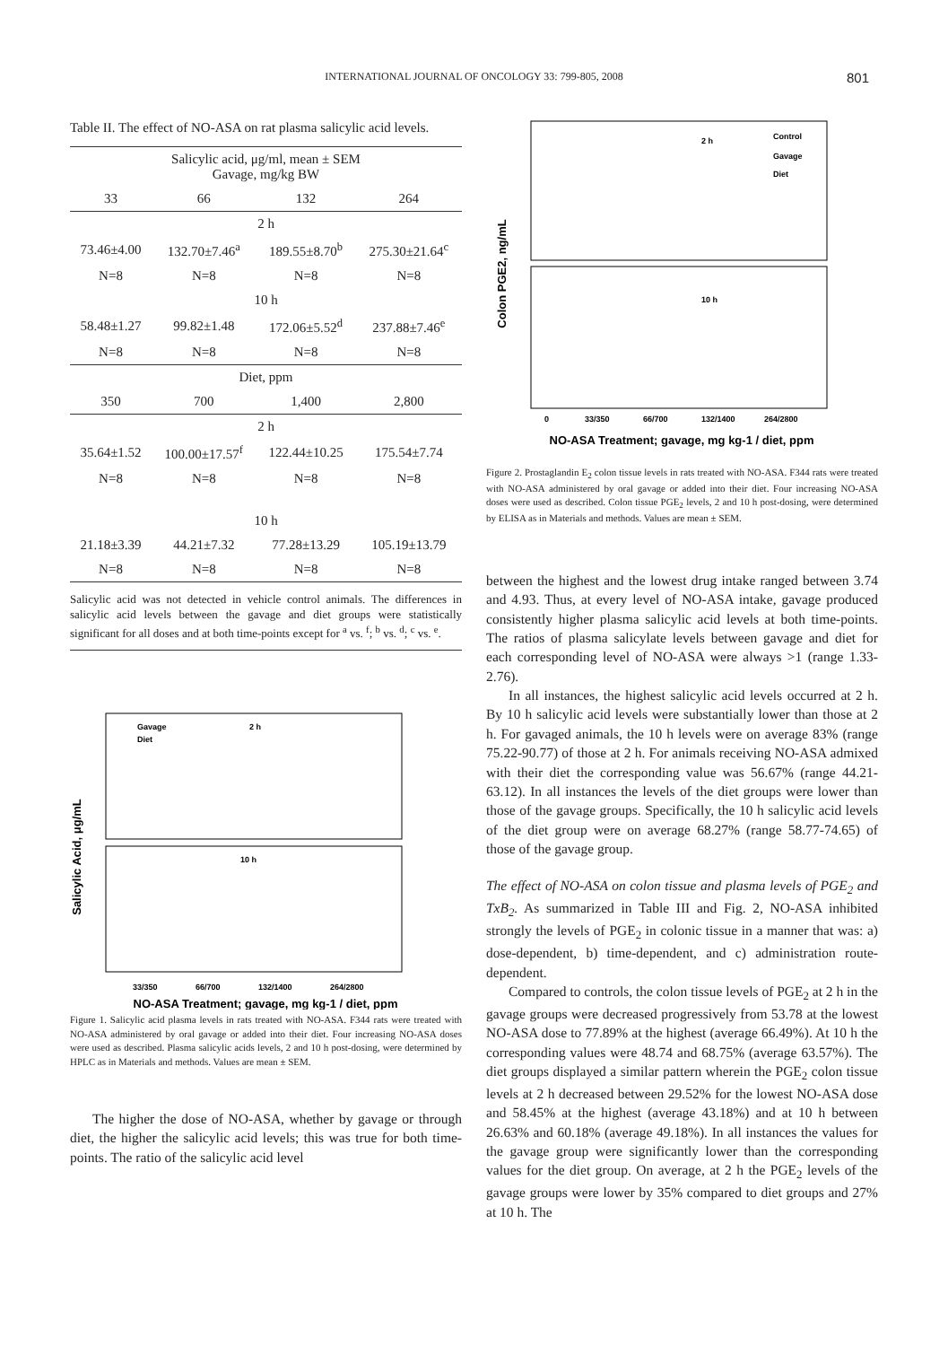INTERNATIONAL JOURNAL OF ONCOLOGY 33: 799-805, 2008 801
Table II. The effect of NO-ASA on rat plasma salicylic acid levels.
| Salicylic acid, μg/ml, mean ± SEM Gavage, mg/kg BW | | | |
| --- | --- | --- | --- |
| 33 | 66 | 132 | 264 |
| 2 h | | | |
| 73.46±4.00 | 132.70±7.46<sup>a</sup> | 189.55±8.70<sup>b</sup> | 275.30±21.64<sup>c</sup> |
| N=8 | N=8 | N=8 | N=8 |
| 10 h | | | |
| 58.48±1.27 | 99.82±1.48 | 172.06±5.52<sup>d</sup> | 237.88±7.46<sup>e</sup> |
| N=8 | N=8 | N=8 | N=8 |
| Diet, ppm | | | |
| 350 | 700 | 1,400 | 2,800 |
| 2 h | | | |
| 35.64±1.52 | 100.00±17.57<sup>f</sup> | 122.44±10.25 | 175.54±7.74 |
| N=8 | N=8 | N=8 | N=8 |
| 10 h | | | |
| 21.18±3.39 | 44.21±7.32 | 77.28±13.29 | 105.19±13.79 |
| N=8 | N=8 | N=8 | N=8 |
Salicylic acid was not detected in vehicle control animals. The differences in salicylic acid levels between the gavage and diet groups were statistically significant for all doses and at both time-points except for <sup>a</sup> vs. <sup>f</sup>; <sup>b</sup> vs. <sup>d</sup>; <sup>c</sup> vs. <sup>e</sup>.
Salicylic Acid, μg/mL
Gavage
Diet
2 h
10 h
33/350
66/700
132/1400
264/2800
NO-ASA Treatment; gavage, mg kg-1 / diet, ppm
Figure 1. Salicylic acid plasma levels in rats treated with NO-ASA. F344 rats were treated with NO-ASA administered by oral gavage or added into their diet. Four increasing NO-ASA doses were used as described. Plasma salicylic acids levels, 2 and 10 h post-dosing, were determined by HPLC as in Materials and methods. Values are mean ± SEM.
The higher the dose of NO-ASA, whether by gavage or through diet, the higher the salicylic acid levels; this was true for both time-points. The ratio of the salicylic acid level
Colon PGE2, ng/mL
Control
Gavage
Diet
2 h
10 h
0
33/350
66/700
132/1400
264/2800
NO-ASA Treatment; gavage, mg kg-1 / diet, ppm
Figure 2. Prostaglandin E<sub>2</sub> colon tissue levels in rats treated with NO-ASA. F344 rats were treated with NO-ASA administered by oral gavage or added into their diet. Four increasing NO-ASA doses were used as described. Colon tissue PGE<sub>2</sub> levels, 2 and 10 h post-dosing, were determined by ELISA as in Materials and methods. Values are mean ± SEM.
between the highest and the lowest drug intake ranged between 3.74 and 4.93. Thus, at every level of NO-ASA intake, gavage produced consistently higher plasma salicylic acid levels at both time-points. The ratios of plasma salicylate levels between gavage and diet for each corresponding level of NO-ASA were always >1 (range 1.33-2.76).
In all instances, the highest salicylic acid levels occurred at 2 h. By 10 h salicylic acid levels were substantially lower than those at 2 h. For gavaged animals, the 10 h levels were on average 83% (range 75.22-90.77) of those at 2 h. For animals receiving NO-ASA admixed with their diet the corresponding value was 56.67% (range 44.21-63.12). In all instances the levels of the diet groups were lower than those of the gavage groups. Specifically, the 10 h salicylic acid levels of the diet group were on average 68.27% (range 58.77-74.65) of those of the gavage group.
The effect of NO-ASA on colon tissue and plasma levels of PGE<sub>2</sub> and TxB<sub>2</sub>. As summarized in Table III and Fig. 2, NO-ASA inhibited strongly the levels of PGE<sub>2</sub> in colonic tissue in a manner that was: a) dose-dependent, b) time-dependent, and c) administration route-dependent.
Compared to controls, the colon tissue levels of PGE<sub>2</sub> at 2 h in the gavage groups were decreased progressively from 53.78 at the lowest NO-ASA dose to 77.89% at the highest (average 66.49%). At 10 h the corresponding values were 48.74 and 68.75% (average 63.57%). The diet groups displayed a similar pattern wherein the PGE<sub>2</sub> colon tissue levels at 2 h decreased between 29.52% for the lowest NO-ASA dose and 58.45% at the highest (average 43.18%) and at 10 h between 26.63% and 60.18% (average 49.18%). In all instances the values for the gavage group were significantly lower than the corresponding values for the diet group. On average, at 2 h the PGE<sub>2</sub> levels of the gavage groups were lower by 35% compared to diet groups and 27% at 10 h. The